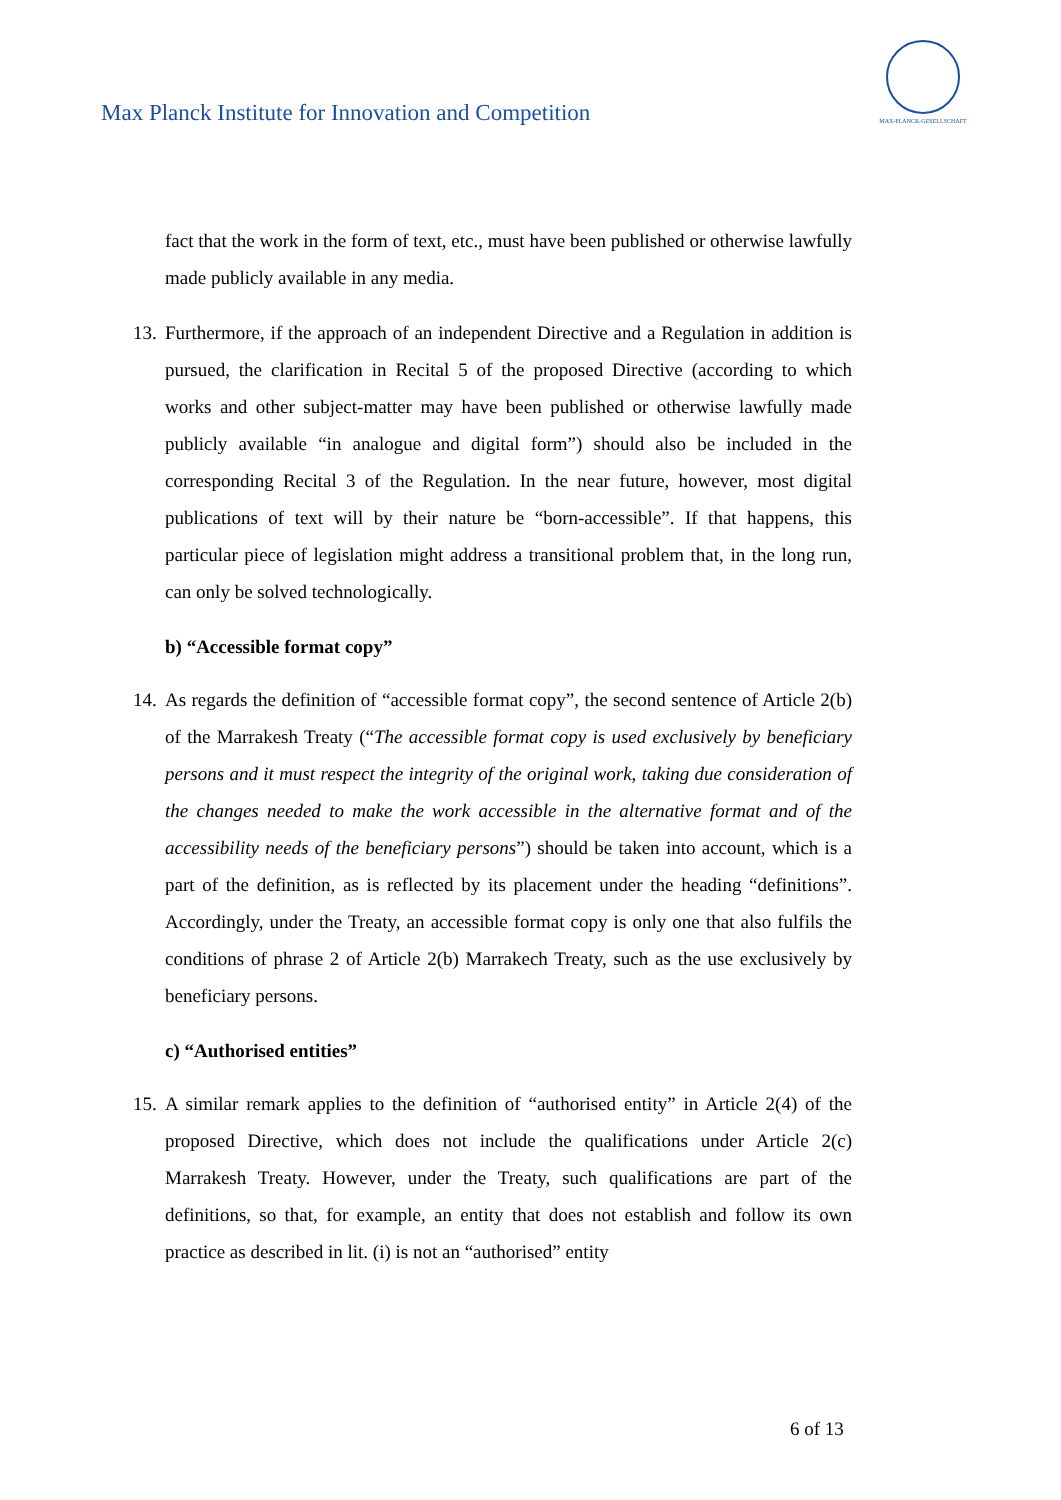Max Planck Institute for Innovation and Competition
MAX-PLANCK-GESELLSCHAFT
fact that the work in the form of text, etc., must have been published or otherwise lawfully made publicly available in any media.
13.
Furthermore, if the approach of an independent Directive and a Regulation in addition is pursued, the clarification in Recital 5 of the proposed Directive (according to which works and other subject-matter may have been published or otherwise lawfully made publicly available “in analogue and digital form”) should also be included in the corresponding Recital 3 of the Regulation. In the near future, however, most digital publications of text will by their nature be “born-accessible”. If that happens, this particular piece of legislation might address a transitional problem that, in the long run, can only be solved technologically.
b) “Accessible format copy”
14.
As regards the definition of “accessible format copy”, the second sentence of Article 2(b) of the Marrakesh Treaty (“The accessible format copy is used exclusively by beneficiary persons and it must respect the integrity of the original work, taking due consideration of the changes needed to make the work accessible in the alternative format and of the accessibility needs of the beneficiary persons”) should be taken into account, which is a part of the definition, as is reflected by its placement under the heading “definitions”. Accordingly, under the Treaty, an accessible format copy is only one that also fulfils the conditions of phrase 2 of Article 2(b) Marrakech Treaty, such as the use exclusively by beneficiary persons.
c) “Authorised entities”
15.
A similar remark applies to the definition of “authorised entity” in Article 2(4) of the proposed Directive, which does not include the qualifications under Article 2(c) Marrakesh Treaty. However, under the Treaty, such qualifications are part of the definitions, so that, for example, an entity that does not establish and follow its own practice as described in lit. (i) is not an “authorised” entity
6 of 13